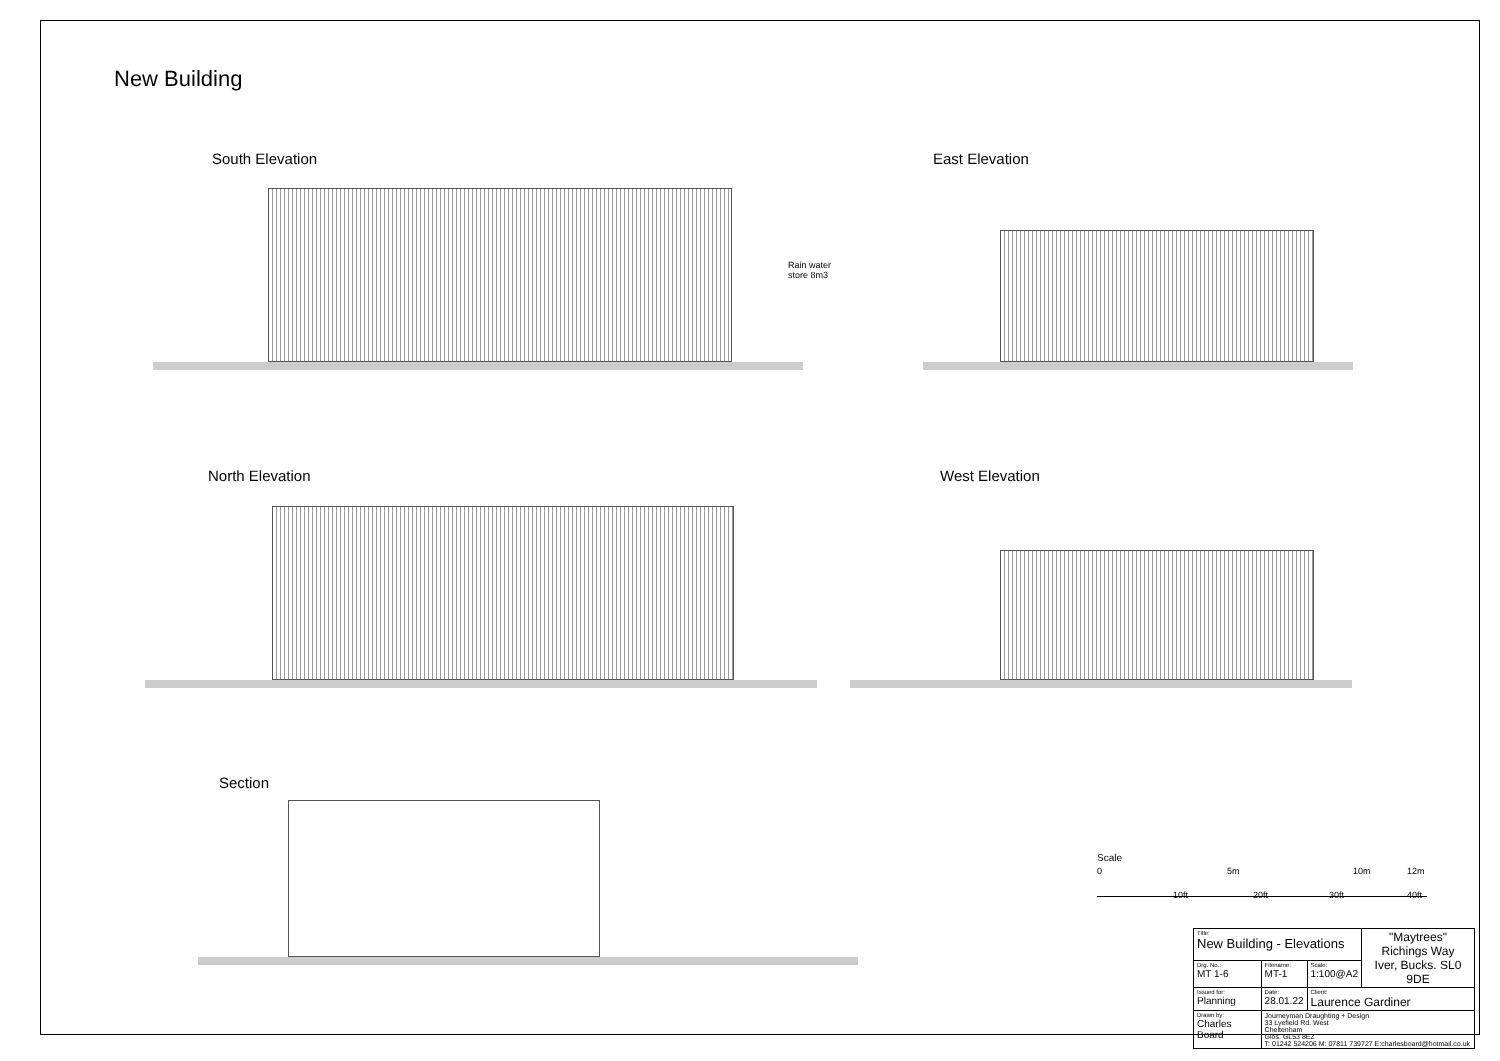New Building
South Elevation
Rain water
store 8m3
East Elevation
North Elevation West Elevation
Section
Scale
0 5m 10m 12m
10ft 20ft 30ft 40ft
| Title: New Building - Elevations | | | "Maytrees" Richings Way Iver, Bucks. SL0 9DE |
| Drg. No.: MT 1-6 | Filename: MT-1 | Scale: 1:100@A2 | |
| Issued for: Planning | Date: 28.01.22 | Client: Laurence Gardiner | |
| Drawn by: Charles Board | Journeyman Draughting + Design 33 Lyefield Rd. West Cheltenham Glos. GL53 8EZ T: 01242 524206 M: 07811 739727 E:charlesboard@hotmail.co.uk | | |